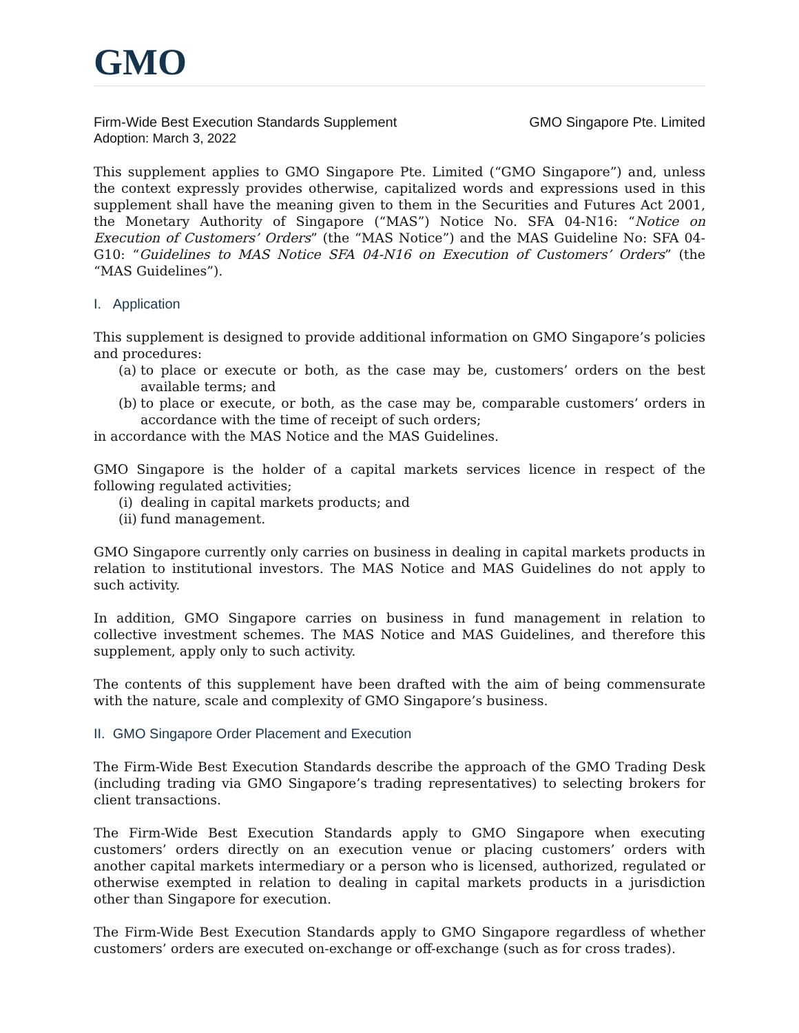GMO
Firm-Wide Best Execution Standards Supplement GMO Singapore Pte. Limited
Adoption: March 3, 2022
This supplement applies to GMO Singapore Pte. Limited (“GMO Singapore”) and, unless the context expressly provides otherwise, capitalized words and expressions used in this supplement shall have the meaning given to them in the Securities and Futures Act 2001, the Monetary Authority of Singapore (“MAS”) Notice No. SFA 04-N16: “Notice on Execution of Customers’ Orders” (the “MAS Notice”) and the MAS Guideline No: SFA 04-G10: “Guidelines to MAS Notice SFA 04-N16 on Execution of Customers’ Orders” (the “MAS Guidelines”).
I. Application
This supplement is designed to provide additional information on GMO Singapore’s policies and procedures:
(a) to place or execute or both, as the case may be, customers’ orders on the best available terms; and
(b) to place or execute, or both, as the case may be, comparable customers’ orders in accordance with the time of receipt of such orders;
in accordance with the MAS Notice and the MAS Guidelines.
GMO Singapore is the holder of a capital markets services licence in respect of the following regulated activities;
(i) dealing in capital markets products; and
(ii) fund management.
GMO Singapore currently only carries on business in dealing in capital markets products in relation to institutional investors. The MAS Notice and MAS Guidelines do not apply to such activity.
In addition, GMO Singapore carries on business in fund management in relation to collective investment schemes. The MAS Notice and MAS Guidelines, and therefore this supplement, apply only to such activity.
The contents of this supplement have been drafted with the aim of being commensurate with the nature, scale and complexity of GMO Singapore’s business.
II. GMO Singapore Order Placement and Execution
The Firm-Wide Best Execution Standards describe the approach of the GMO Trading Desk (including trading via GMO Singapore’s trading representatives) to selecting brokers for client transactions.
The Firm-Wide Best Execution Standards apply to GMO Singapore when executing customers’ orders directly on an execution venue or placing customers’ orders with another capital markets intermediary or a person who is licensed, authorized, regulated or otherwise exempted in relation to dealing in capital markets products in a jurisdiction other than Singapore for execution.
The Firm-Wide Best Execution Standards apply to GMO Singapore regardless of whether customers’ orders are executed on-exchange or off-exchange (such as for cross trades).